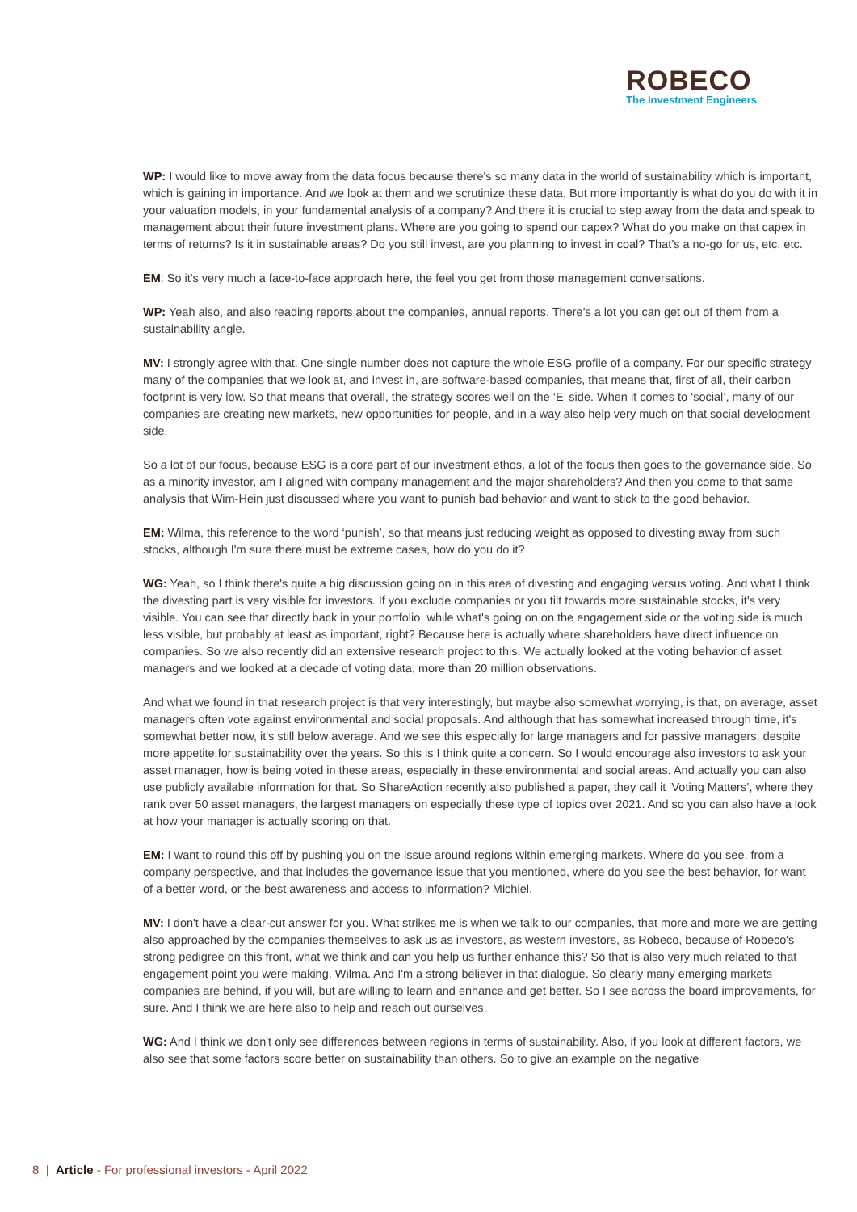ROBECO
The Investment Engineers
WP: I would like to move away from the data focus because there's so many data in the world of sustainability which is important, which is gaining in importance. And we look at them and we scrutinize these data. But more importantly is what do you do with it in your valuation models, in your fundamental analysis of a company? And there it is crucial to step away from the data and speak to management about their future investment plans. Where are you going to spend our capex? What do you make on that capex in terms of returns? Is it in sustainable areas? Do you still invest, are you planning to invest in coal? That’s a no-go for us, etc. etc.
EM: So it's very much a face-to-face approach here, the feel you get from those management conversations.
WP: Yeah also, and also reading reports about the companies, annual reports. There's a lot you can get out of them from a sustainability angle.
MV: I strongly agree with that. One single number does not capture the whole ESG profile of a company. For our specific strategy many of the companies that we look at, and invest in, are software-based companies, that means that, first of all, their carbon footprint is very low. So that means that overall, the strategy scores well on the ‘E’ side. When it comes to ‘social’, many of our companies are creating new markets, new opportunities for people, and in a way also help very much on that social development side.
So a lot of our focus, because ESG is a core part of our investment ethos, a lot of the focus then goes to the governance side. So as a minority investor, am I aligned with company management and the major shareholders? And then you come to that same analysis that Wim-Hein just discussed where you want to punish bad behavior and want to stick to the good behavior.
EM: Wilma, this reference to the word ‘punish’, so that means just reducing weight as opposed to divesting away from such stocks, although I'm sure there must be extreme cases, how do you do it?
WG: Yeah, so I think there's quite a big discussion going on in this area of divesting and engaging versus voting. And what I think the divesting part is very visible for investors. If you exclude companies or you tilt towards more sustainable stocks, it's very visible. You can see that directly back in your portfolio, while what's going on on the engagement side or the voting side is much less visible, but probably at least as important, right? Because here is actually where shareholders have direct influence on companies. So we also recently did an extensive research project to this. We actually looked at the voting behavior of asset managers and we looked at a decade of voting data, more than 20 million observations.
And what we found in that research project is that very interestingly, but maybe also somewhat worrying, is that, on average, asset managers often vote against environmental and social proposals. And although that has somewhat increased through time, it's somewhat better now, it's still below average. And we see this especially for large managers and for passive managers, despite more appetite for sustainability over the years. So this is I think quite a concern. So I would encourage also investors to ask your asset manager, how is being voted in these areas, especially in these environmental and social areas. And actually you can also use publicly available information for that. So ShareAction recently also published a paper, they call it ‘Voting Matters’, where they rank over 50 asset managers, the largest managers on especially these type of topics over 2021. And so you can also have a look at how your manager is actually scoring on that.
EM: I want to round this off by pushing you on the issue around regions within emerging markets. Where do you see, from a company perspective, and that includes the governance issue that you mentioned, where do you see the best behavior, for want of a better word, or the best awareness and access to information? Michiel.
MV: I don't have a clear-cut answer for you. What strikes me is when we talk to our companies, that more and more we are getting also approached by the companies themselves to ask us as investors, as western investors, as Robeco, because of Robeco's strong pedigree on this front, what we think and can you help us further enhance this? So that is also very much related to that engagement point you were making, Wilma. And I'm a strong believer in that dialogue. So clearly many emerging markets companies are behind, if you will, but are willing to learn and enhance and get better. So I see across the board improvements, for sure. And I think we are here also to help and reach out ourselves.
WG: And I think we don't only see differences between regions in terms of sustainability. Also, if you look at different factors, we also see that some factors score better on sustainability than others. So to give an example on the negative
8 | Article - For professional investors - April 2022